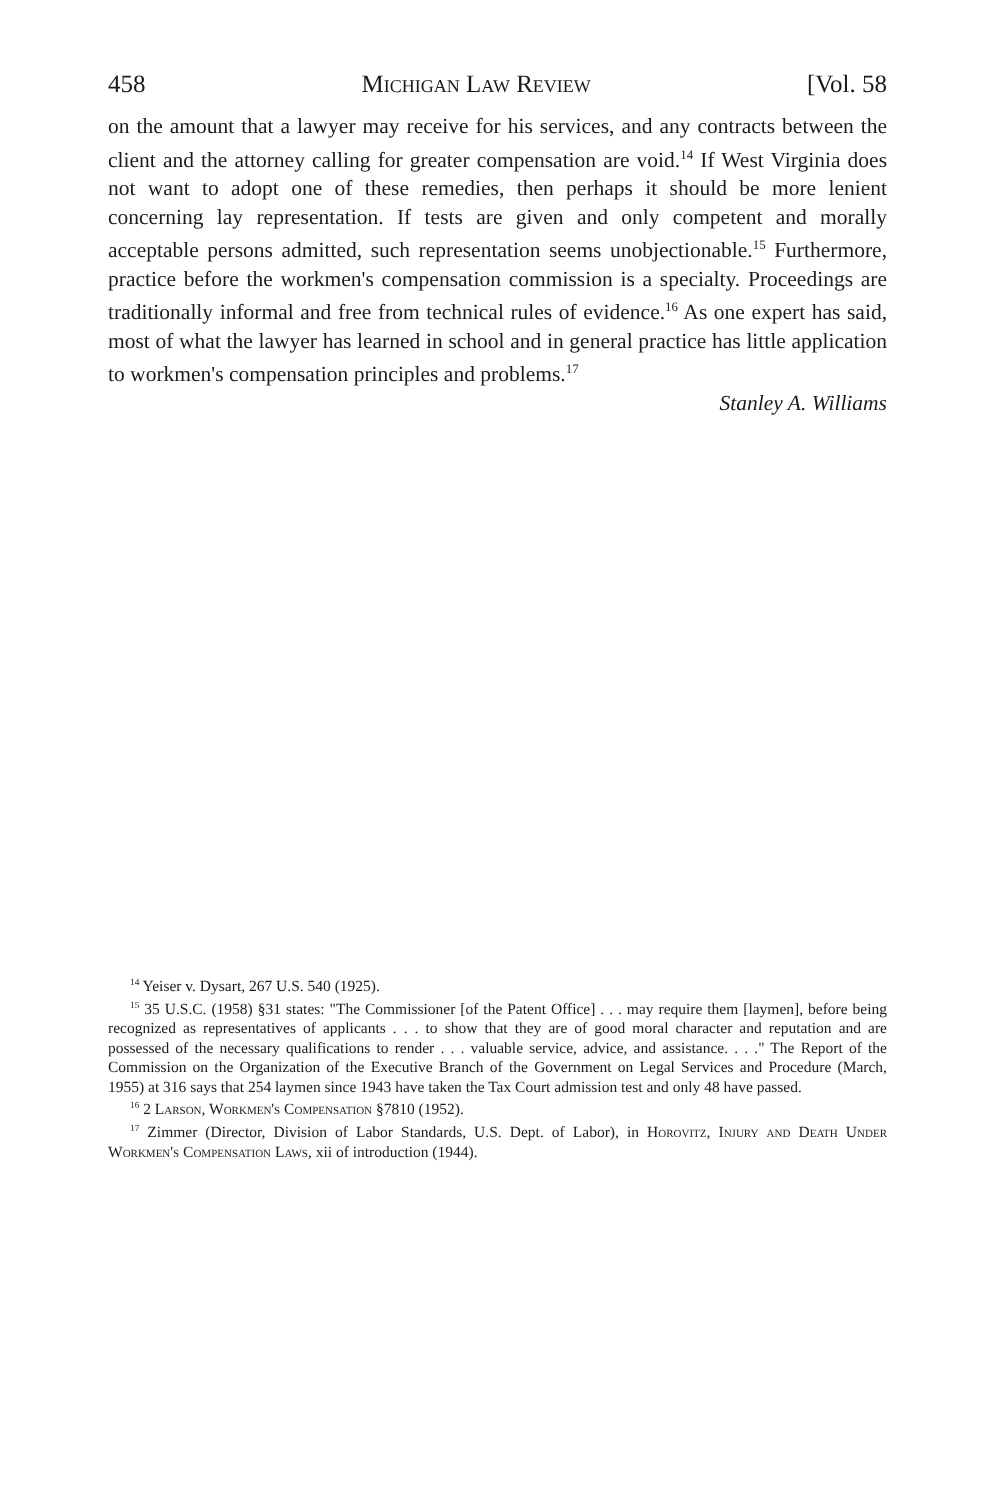458 Michigan Law Review [Vol. 58
on the amount that a lawyer may receive for his services, and any contracts between the client and the attorney calling for greater compensation are void.<sup>14</sup> If West Virginia does not want to adopt one of these remedies, then perhaps it should be more lenient concerning lay representation. If tests are given and only competent and morally acceptable persons admitted, such representation seems unobjectionable.<sup>15</sup> Furthermore, practice before the workmen's compensation commission is a specialty. Proceedings are traditionally informal and free from technical rules of evidence.<sup>16</sup> As one expert has said, most of what the lawyer has learned in school and in general practice has little application to workmen's compensation principles and problems.<sup>17</sup>
Stanley A. Williams
<sup>14</sup> Yeiser v. Dysart, 267 U.S. 540 (1925).
<sup>15</sup> 35 U.S.C. (1958) §31 states: "The Commissioner [of the Patent Office] . . . may require them [laymen], before being recognized as representatives of applicants . . . to show that they are of good moral character and reputation and are possessed of the necessary qualifications to render . . . valuable service, advice, and assistance. . . ." The Report of the Commission on the Organization of the Executive Branch of the Government on Legal Services and Procedure (March, 1955) at 316 says that 254 laymen since 1943 have taken the Tax Court admission test and only 48 have passed.
<sup>16</sup> 2 Larson, Workmen's Compensation §7810 (1952).
<sup>17</sup> Zimmer (Director, Division of Labor Standards, U.S. Dept. of Labor), in Horovitz, Injury and Death Under Workmen's Compensation Laws, xii of introduction (1944).